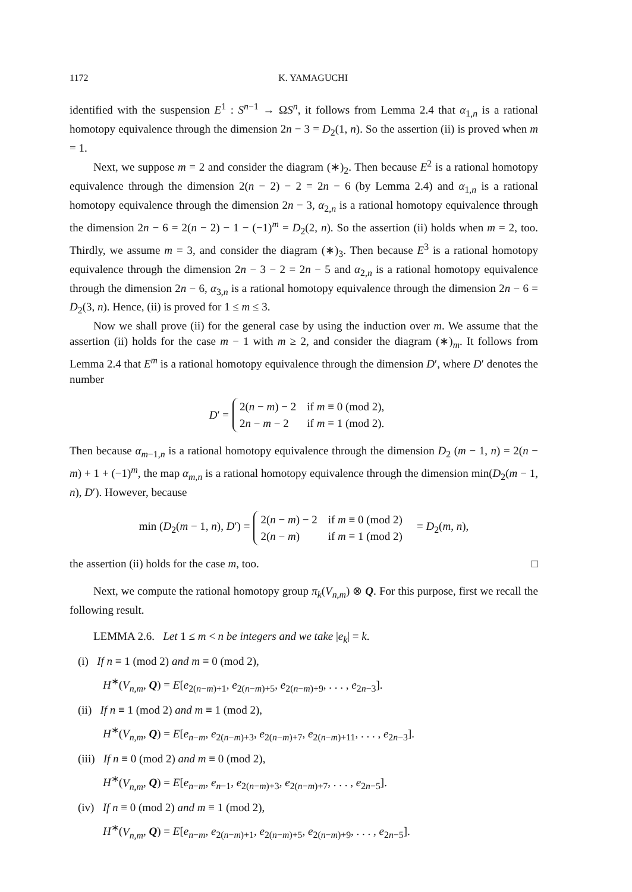1172 K. YAMAGUCHI
identified with the suspension E<sup>1</sup> : S<sup>n−1</sup> → ΩS<sup>n</sup>, it follows from Lemma 2.4 that α<sub>1,n</sub> is a rational homotopy equivalence through the dimension 2n − 3 = D<sub>2</sub>(1, n). So the assertion (ii) is proved when m = 1.
Next, we suppose m = 2 and consider the diagram (∗)<sub>2</sub>. Then because E<sup>2</sup> is a rational homotopy equivalence through the dimension 2(n − 2) − 2 = 2n − 6 (by Lemma 2.4) and α<sub>1,n</sub> is a rational homotopy equivalence through the dimension 2n − 3, α<sub>2,n</sub> is a rational homotopy equivalence through the dimension 2n − 6 = 2(n − 2) − 1 − (−1)<sup>m</sup> = D<sub>2</sub>(2, n). So the assertion (ii) holds when m = 2, too. Thirdly, we assume m = 3, and consider the diagram (∗)<sub>3</sub>. Then because E<sup>3</sup> is a rational homotopy equivalence through the dimension 2n − 3 − 2 = 2n − 5 and α<sub>2,n</sub> is a rational homotopy equivalence through the dimension 2n − 6, α<sub>3,n</sub> is a rational homotopy equivalence through the dimension 2n − 6 = D<sub>2</sub>(3, n). Hence, (ii) is proved for 1 ≤ m ≤ 3.
Now we shall prove (ii) for the general case by using the induction over m. We assume that the assertion (ii) holds for the case m − 1 with m ≥ 2, and consider the diagram (∗)<sub>m</sub>. It follows from Lemma 2.4 that E<sup>m</sup> is a rational homotopy equivalence through the dimension D′, where D′ denotes the number
D′ =
| 2( n − m ) − 2 | if m ≡ 0 (mod 2), |
| 2 n − m − 2 | if m ≡ 1 (mod 2). |
Then because α<sub>m−1,n</sub> is a rational homotopy equivalence through the dimension D<sub>2</sub> (m − 1, n) = 2(n − m) + 1 + (−1)<sup>m</sup>, the map α<sub>m,n</sub> is a rational homotopy equivalence through the dimension min(D<sub>2</sub>(m − 1, n), D′). However, because
min (D<sub>2</sub>(m − 1, n), D′) =
| 2( n − m ) − 2 | if m ≡ 0 (mod 2) |
| 2( n − m ) | if m ≡ 1 (mod 2) |
= D<sub>2</sub>(m, n),
the assertion (ii) holds for the case m, too. □
Next, we compute the rational homotopy group π<sub>k</sub>(V<sub>n,m</sub>) ⊗ Q. For this purpose, first we recall the following result.
LEMMA 2.6. Let 1 ≤ m < n be integers and we take |e<sub>k</sub>| = k.
(i) If n ≡ 1 (mod 2) and m ≡ 0 (mod 2),
H<sup>∗</sup>(V<sub>n,m</sub>, Q) = E[e<sub>2(n−m)+1</sub>, e<sub>2(n−m)+5</sub>, e<sub>2(n−m)+9</sub>, . . . , e<sub>2n−3</sub>].
(ii) If n ≡ 1 (mod 2) and m ≡ 1 (mod 2),
H<sup>∗</sup>(V<sub>n,m</sub>, Q) = E[e<sub>n−m</sub>, e<sub>2(n−m)+3</sub>, e<sub>2(n−m)+7</sub>, e<sub>2(n−m)+11</sub>, . . . , e<sub>2n−3</sub>].
(iii) If n ≡ 0 (mod 2) and m ≡ 0 (mod 2),
H<sup>∗</sup>(V<sub>n,m</sub>, Q) = E[e<sub>n−m</sub>, e<sub>n−1</sub>, e<sub>2(n−m)+3</sub>, e<sub>2(n−m)+7</sub>, . . . , e<sub>2n−5</sub>].
(iv) If n ≡ 0 (mod 2) and m ≡ 1 (mod 2),
H<sup>∗</sup>(V<sub>n,m</sub>, Q) = E[e<sub>n−m</sub>, e<sub>2(n−m)+1</sub>, e<sub>2(n−m)+5</sub>, e<sub>2(n−m)+9</sub>, . . . , e<sub>2n−5</sub>].